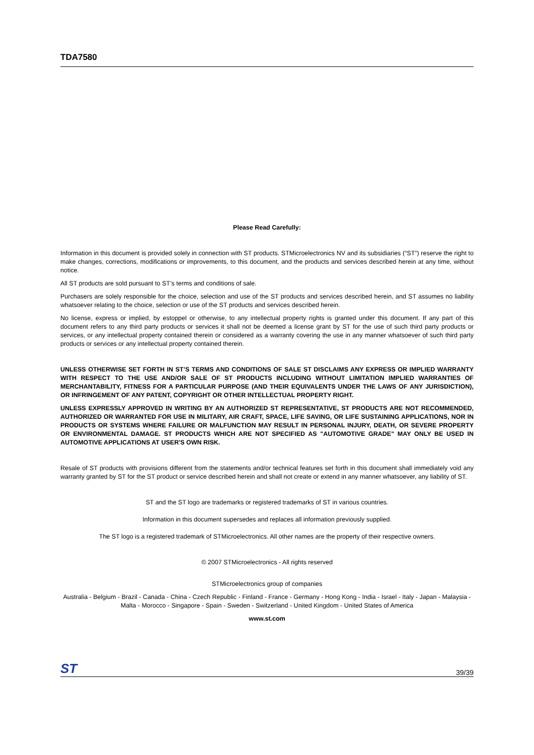TDA7580
Please Read Carefully:
Information in this document is provided solely in connection with ST products. STMicroelectronics NV and its subsidiaries (“ST”) reserve the right to make changes, corrections, modifications or improvements, to this document, and the products and services described herein at any time, without notice.
All ST products are sold pursuant to ST’s terms and conditions of sale.
Purchasers are solely responsible for the choice, selection and use of the ST products and services described herein, and ST assumes no liability whatsoever relating to the choice, selection or use of the ST products and services described herein.
No license, express or implied, by estoppel or otherwise, to any intellectual property rights is granted under this document. If any part of this document refers to any third party products or services it shall not be deemed a license grant by ST for the use of such third party products or services, or any intellectual property contained therein or considered as a warranty covering the use in any manner whatsoever of such third party products or services or any intellectual property contained therein.
UNLESS OTHERWISE SET FORTH IN ST’S TERMS AND CONDITIONS OF SALE ST DISCLAIMS ANY EXPRESS OR IMPLIED WARRANTY WITH RESPECT TO THE USE AND/OR SALE OF ST PRODUCTS INCLUDING WITHOUT LIMITATION IMPLIED WARRANTIES OF MERCHANTABILITY, FITNESS FOR A PARTICULAR PURPOSE (AND THEIR EQUIVALENTS UNDER THE LAWS OF ANY JURISDICTION), OR INFRINGEMENT OF ANY PATENT, COPYRIGHT OR OTHER INTELLECTUAL PROPERTY RIGHT.
UNLESS EXPRESSLY APPROVED IN WRITING BY AN AUTHORIZED ST REPRESENTATIVE, ST PRODUCTS ARE NOT RECOMMENDED, AUTHORIZED OR WARRANTED FOR USE IN MILITARY, AIR CRAFT, SPACE, LIFE SAVING, OR LIFE SUSTAINING APPLICATIONS, NOR IN PRODUCTS OR SYSTEMS WHERE FAILURE OR MALFUNCTION MAY RESULT IN PERSONAL INJURY, DEATH, OR SEVERE PROPERTY OR ENVIRONMENTAL DAMAGE. ST PRODUCTS WHICH ARE NOT SPECIFIED AS "AUTOMOTIVE GRADE" MAY ONLY BE USED IN AUTOMOTIVE APPLICATIONS AT USER'S OWN RISK.
Resale of ST products with provisions different from the statements and/or technical features set forth in this document shall immediately void any warranty granted by ST for the ST product or service described herein and shall not create or extend in any manner whatsoever, any liability of ST.
ST and the ST logo are trademarks or registered trademarks of ST in various countries.
Information in this document supersedes and replaces all information previously supplied.
The ST logo is a registered trademark of STMicroelectronics. All other names are the property of their respective owners.
© 2007 STMicroelectronics - All rights reserved
STMicroelectronics group of companies
Australia - Belgium - Brazil - Canada - China - Czech Republic - Finland - France - Germany - Hong Kong - India - Israel - Italy - Japan - Malaysia - Malta - Morocco - Singapore - Spain - Sweden - Switzerland - United Kingdom - United States of America
www.st.com
ST 39/39